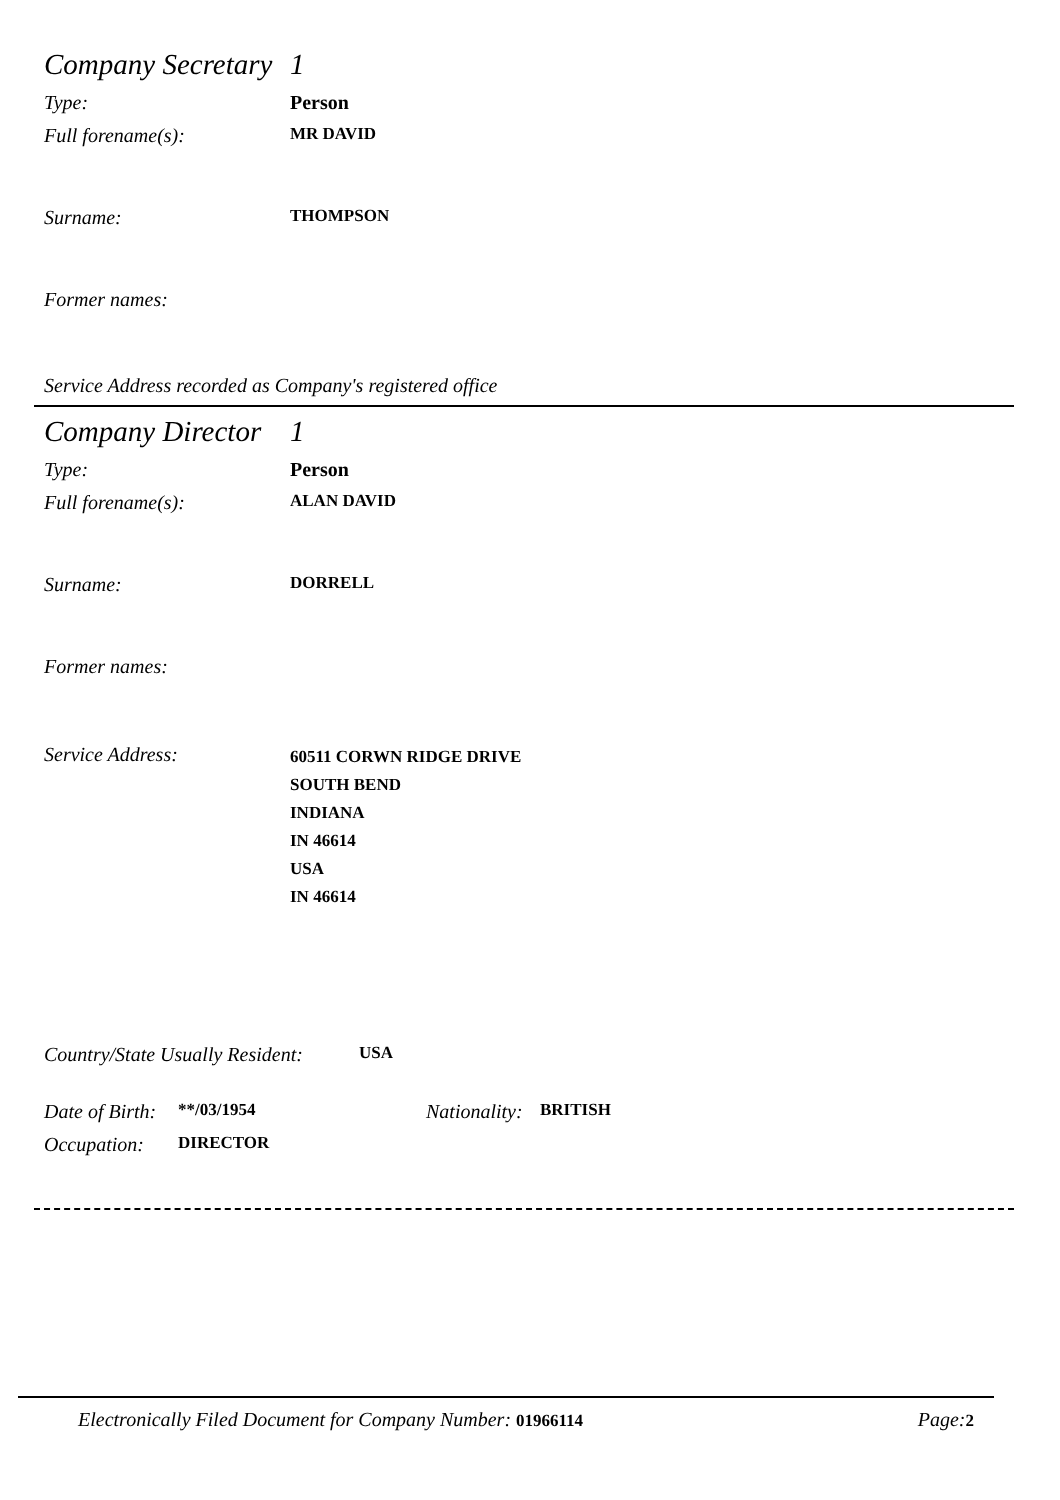Company Secretary 1
Type: Person
Full forename(s): MR DAVID
Surname: THOMPSON
Former names:
Service Address recorded as Company's registered office
Company Director 1
Type: Person
Full forename(s): ALAN DAVID
Surname: DORRELL
Former names:
Service Address: 60511 CORWN RIDGE DRIVE
SOUTH BEND
INDIANA
IN 46614
USA
IN 46614
Country/State Usually Resident: USA
Date of Birth: **/03/1954 Nationality: BRITISH
Occupation: DIRECTOR
Electronically Filed Document for Company Number: 01966114 Page: 2